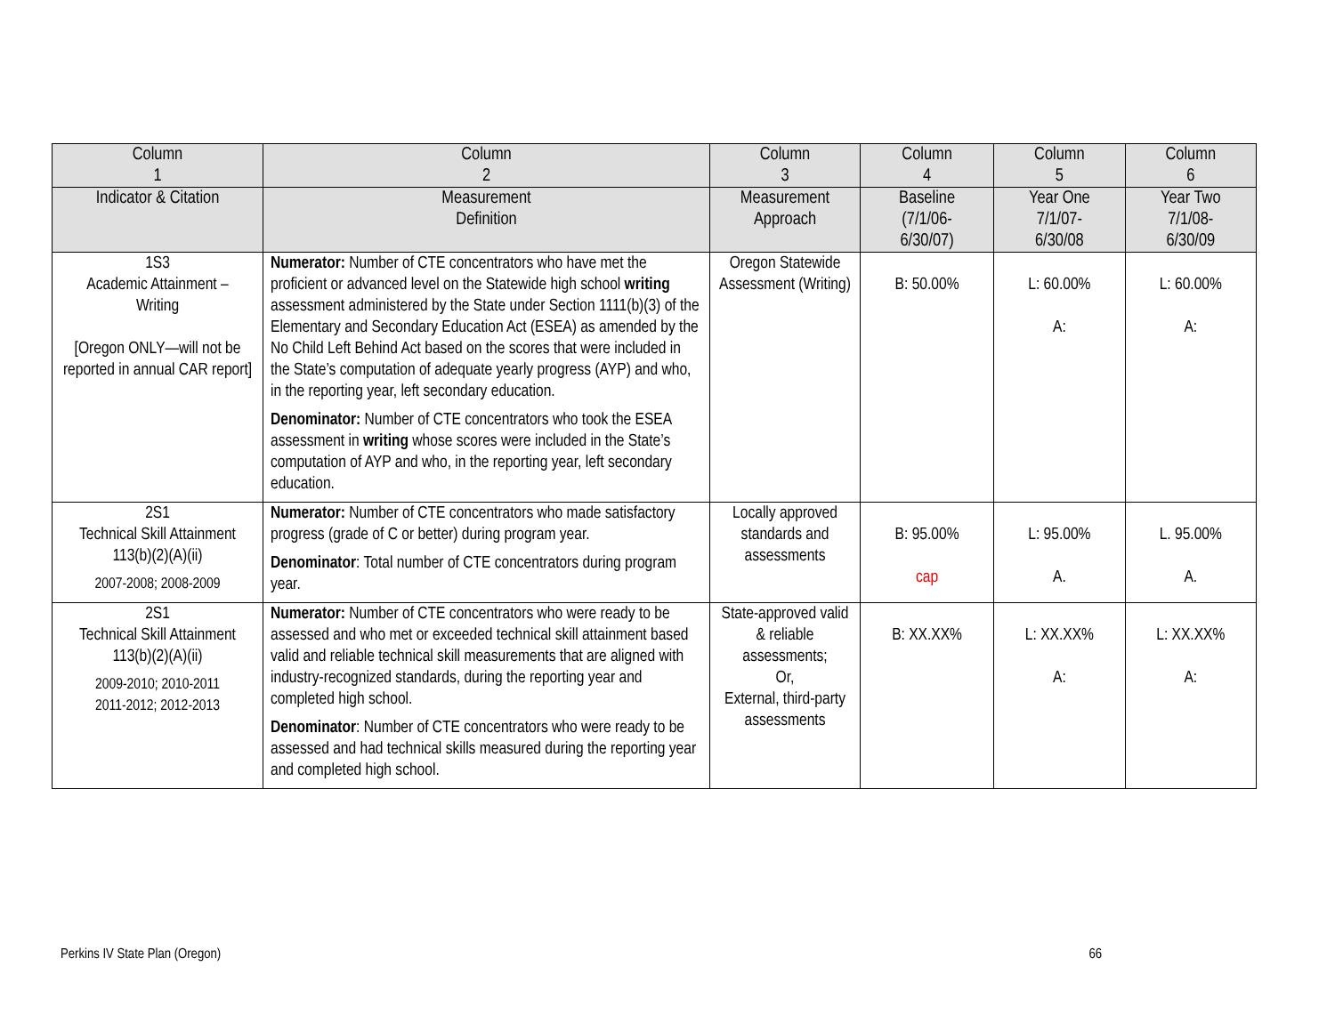| Column 1 | Column 2 | Column 3 | Column 4 | Column 5 | Column 6 |
| --- | --- | --- | --- | --- | --- |
| Indicator & Citation | Measurement Definition | Measurement Approach | Baseline (7/1/06- 6/30/07) | Year One 7/1/07- 6/30/08 | Year Two 7/1/08- 6/30/09 |
| 1S3 Academic Attainment – Writing [Oregon ONLY—will not be reported in annual CAR report] | Numerator: Number of CTE concentrators who have met the proficient or advanced level on the Statewide high school writing assessment administered by the State under Section 1111(b)(3) of the Elementary and Secondary Education Act (ESEA) as amended by the No Child Left Behind Act based on the scores that were included in the State’s computation of adequate yearly progress (AYP) and who, in the reporting year, left secondary education. Denominator: Number of CTE concentrators who took the ESEA assessment in writing whose scores were included in the State’s computation of AYP and who, in the reporting year, left secondary education. | Oregon Statewide Assessment (Writing) | B: 50.00% | L: 60.00% A: | L: 60.00% A: |
| 2S1 Technical Skill Attainment 113(b)(2)(A)(ii) 2007-2008; 2008-2009 | Numerator: Number of CTE concentrators who made satisfactory progress (grade of C or better) during program year. Denominator : Total number of CTE concentrators during program year. | Locally approved standards and assessments | B: 95.00% cap | L: 95.00% A. | L. 95.00% A. |
| 2S1 Technical Skill Attainment 113(b)(2)(A)(ii) 2009-2010; 2010-2011 2011-2012; 2012-2013 | Numerator: Number of CTE concentrators who were ready to be assessed and who met or exceeded technical skill attainment based valid and reliable technical skill measurements that are aligned with industry-recognized standards, during the reporting year and completed high school. Denominator : Number of CTE concentrators who were ready to be assessed and had technical skills measured during the reporting year and completed high school. | State-approved valid & reliable assessments; Or, External, third-party assessments | B: XX.XX% | L: XX.XX% A: | L: XX.XX% A: |
Perkins IV State Plan (Oregon) 66